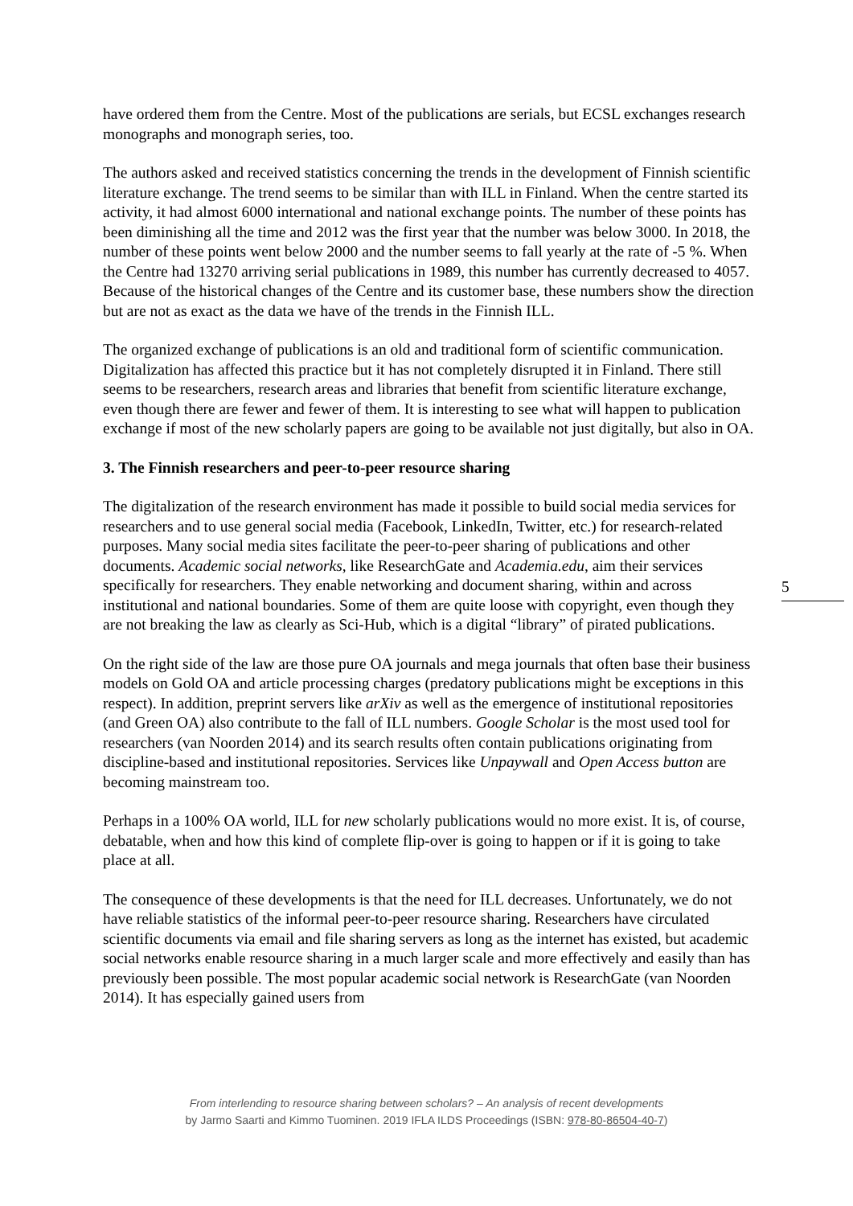have ordered them from the Centre. Most of the publications are serials, but ECSL exchanges research monographs and monograph series, too.
The authors asked and received statistics concerning the trends in the development of Finnish scientific literature exchange. The trend seems to be similar than with ILL in Finland. When the centre started its activity, it had almost 6000 international and national exchange points. The number of these points has been diminishing all the time and 2012 was the first year that the number was below 3000. In 2018, the number of these points went below 2000 and the number seems to fall yearly at the rate of -5 %. When the Centre had 13270 arriving serial publications in 1989, this number has currently decreased to 4057. Because of the historical changes of the Centre and its customer base, these numbers show the direction but are not as exact as the data we have of the trends in the Finnish ILL.
The organized exchange of publications is an old and traditional form of scientific communication. Digitalization has affected this practice but it has not completely disrupted it in Finland. There still seems to be researchers, research areas and libraries that benefit from scientific literature exchange, even though there are fewer and fewer of them. It is interesting to see what will happen to publication exchange if most of the new scholarly papers are going to be available not just digitally, but also in OA.
3. The Finnish researchers and peer-to-peer resource sharing
The digitalization of the research environment has made it possible to build social media services for researchers and to use general social media (Facebook, LinkedIn, Twitter, etc.) for research-related purposes. Many social media sites facilitate the peer-to-peer sharing of publications and other documents. Academic social networks, like ResearchGate and Academia.edu, aim their services specifically for researchers. They enable networking and document sharing, within and across institutional and national boundaries. Some of them are quite loose with copyright, even though they are not breaking the law as clearly as Sci-Hub, which is a digital “library” of pirated publications.
On the right side of the law are those pure OA journals and mega journals that often base their business models on Gold OA and article processing charges (predatory publications might be exceptions in this respect). In addition, preprint servers like arXiv as well as the emergence of institutional repositories (and Green OA) also contribute to the fall of ILL numbers. Google Scholar is the most used tool for researchers (van Noorden 2014) and its search results often contain publications originating from discipline-based and institutional repositories. Services like Unpaywall and Open Access button are becoming mainstream too.
Perhaps in a 100% OA world, ILL for new scholarly publications would no more exist. It is, of course, debatable, when and how this kind of complete flip-over is going to happen or if it is going to take place at all.
The consequence of these developments is that the need for ILL decreases. Unfortunately, we do not have reliable statistics of the informal peer-to-peer resource sharing. Researchers have circulated scientific documents via email and file sharing servers as long as the internet has existed, but academic social networks enable resource sharing in a much larger scale and more effectively and easily than has previously been possible. The most popular academic social network is ResearchGate (van Noorden 2014). It has especially gained users from
5
From interlending to resource sharing between scholars? – An analysis of recent developments
by Jarmo Saarti and Kimmo Tuominen. 2019 IFLA ILDS Proceedings (ISBN: 978-80-86504-40-7)